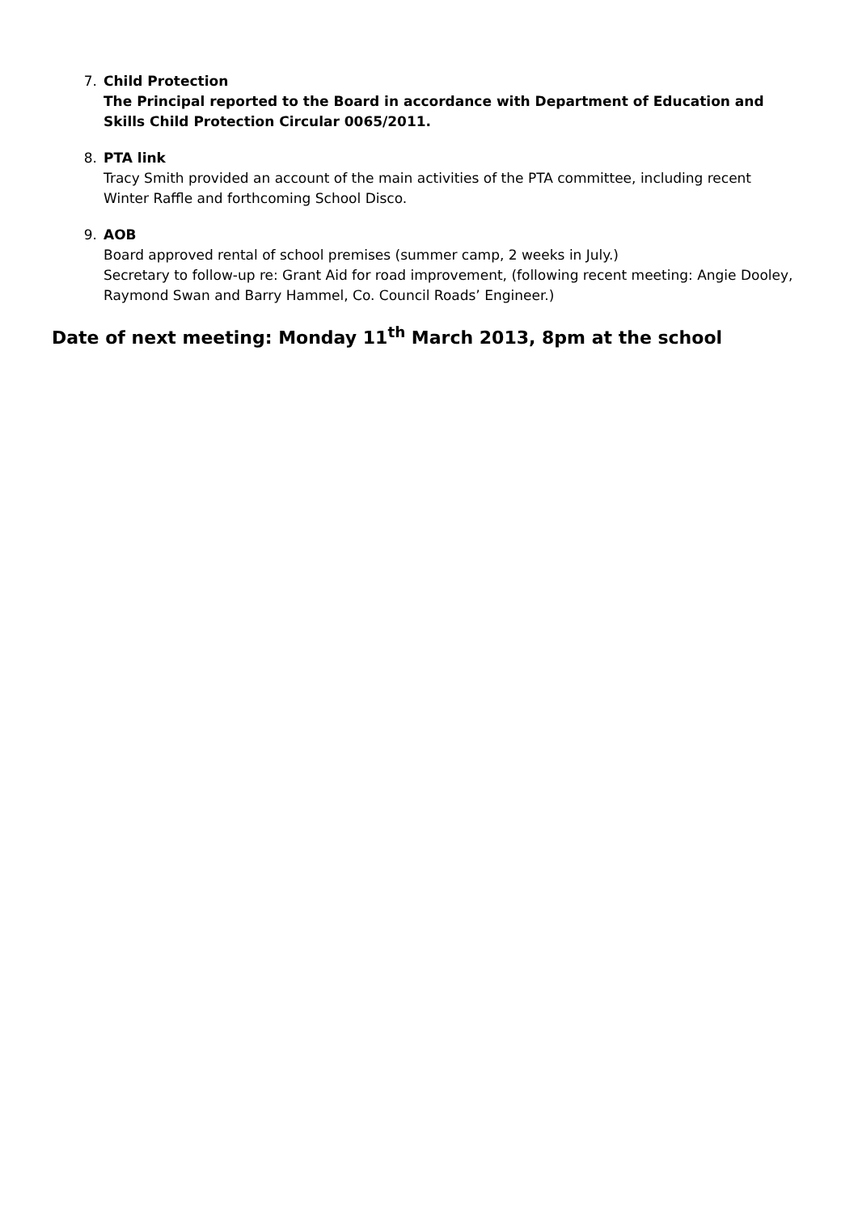7. Child Protection
The Principal reported to the Board in accordance with Department of Education and Skills Child Protection Circular 0065/2011.
8. PTA link
Tracy Smith provided an account of the main activities of the PTA committee, including recent Winter Raffle and forthcoming School Disco.
9. AOB
Board approved rental of school premises (summer camp, 2 weeks in July.)
Secretary to follow-up re: Grant Aid for road improvement, (following recent meeting: Angie Dooley, Raymond Swan and Barry Hammel, Co. Council Roads’ Engineer.)
Date of next meeting: Monday 11<sup>th</sup> March 2013, 8pm at the school